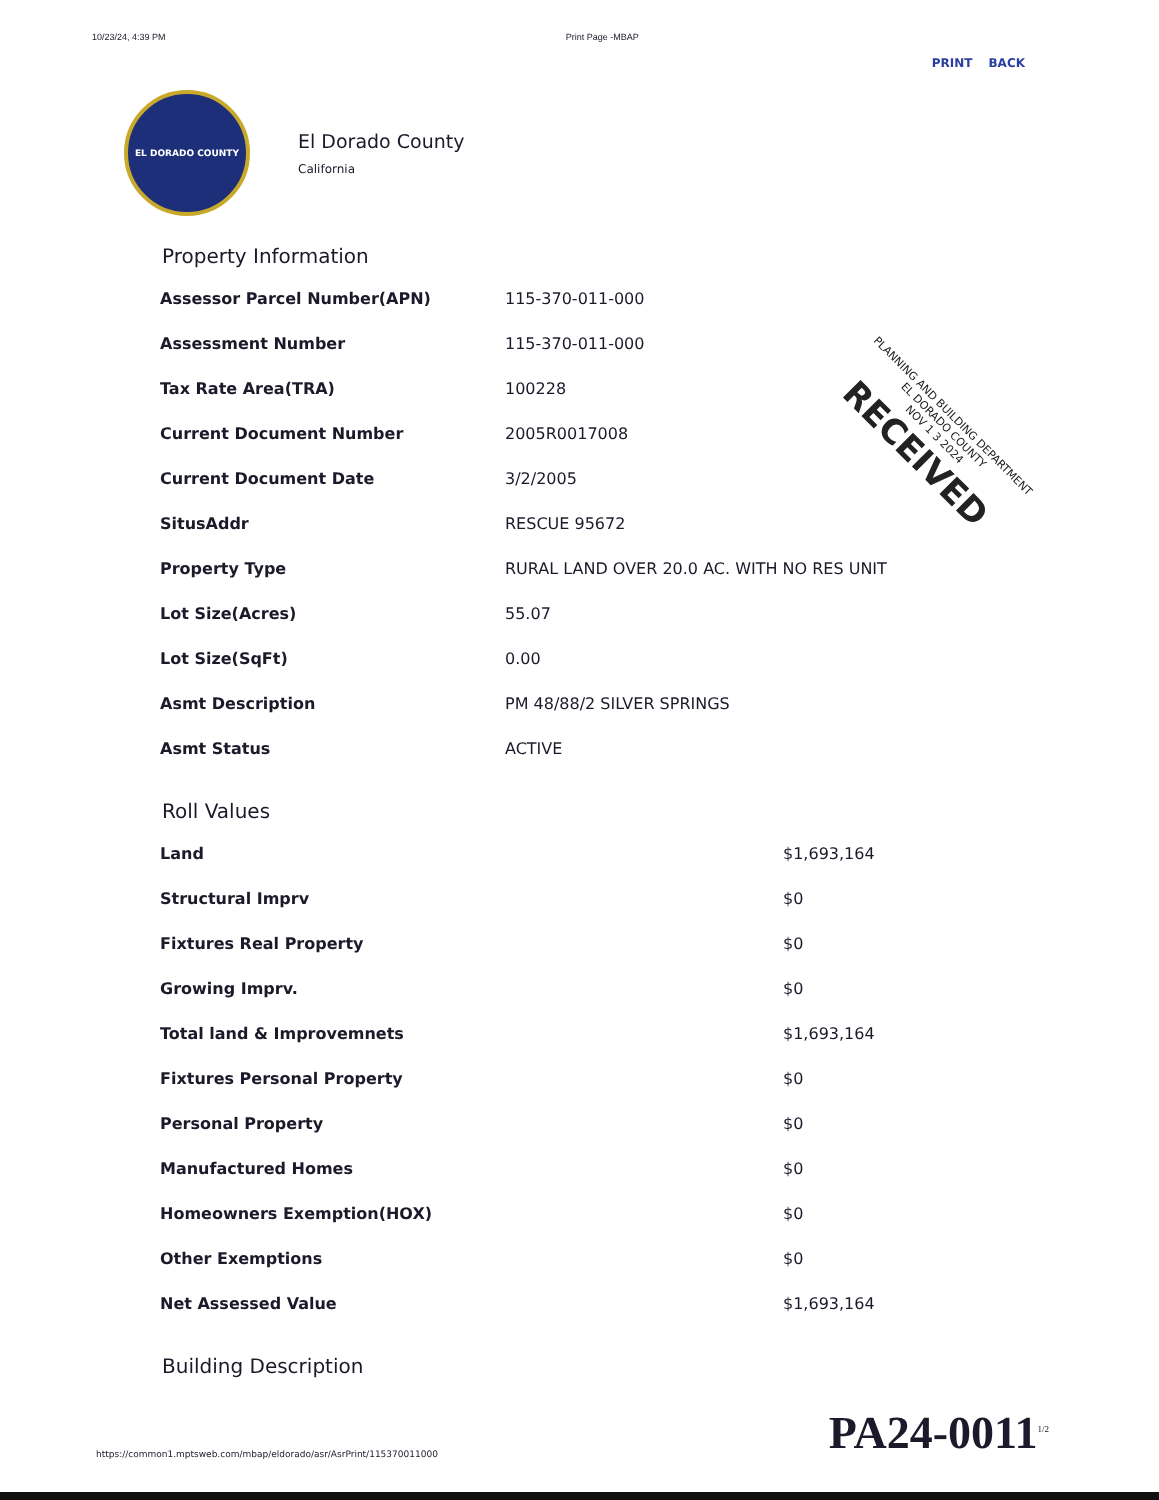10/23/24, 4:39 PM Print Page -MBAP
PRINT BACK
EL DORADO COUNTY
El Dorado County
California
Property Information
| Assessor Parcel Number(APN) | 115-370-011-000 |
| Assessment Number | 115-370-011-000 |
| Tax Rate Area(TRA) | 100228 |
| Current Document Number | 2005R0017008 |
| Current Document Date | 3/2/2005 |
| SitusAddr | RESCUE 95672 |
| Property Type | RURAL LAND OVER 20.0 AC. WITH NO RES UNIT |
| Lot Size(Acres) | 55.07 |
| Lot Size(SqFt) | 0.00 |
| Asmt Description | PM 48/88/2 SILVER SPRINGS |
| Asmt Status | ACTIVE |
Roll Values
| Land | $1,693,164 |
| Structural Imprv | $0 |
| Fixtures Real Property | $0 |
| Growing Imprv. | $0 |
| Total land & Improvemnets | $1,693,164 |
| Fixtures Personal Property | $0 |
| Personal Property | $0 |
| Manufactured Homes | $0 |
| Homeowners Exemption(HOX) | $0 |
| Other Exemptions | $0 |
| Net Assessed Value | $1,693,164 |
Building Description
https://common1.mptsweb.com/mbap/eldorado/asr/AsrPrint/115370011000 PA24-0011<sup>1/2</sup>
PLANNING AND BUILDING DEPARTMENT
EL DORADO COUNTY
NOV 1 3 2024
RECEIVED